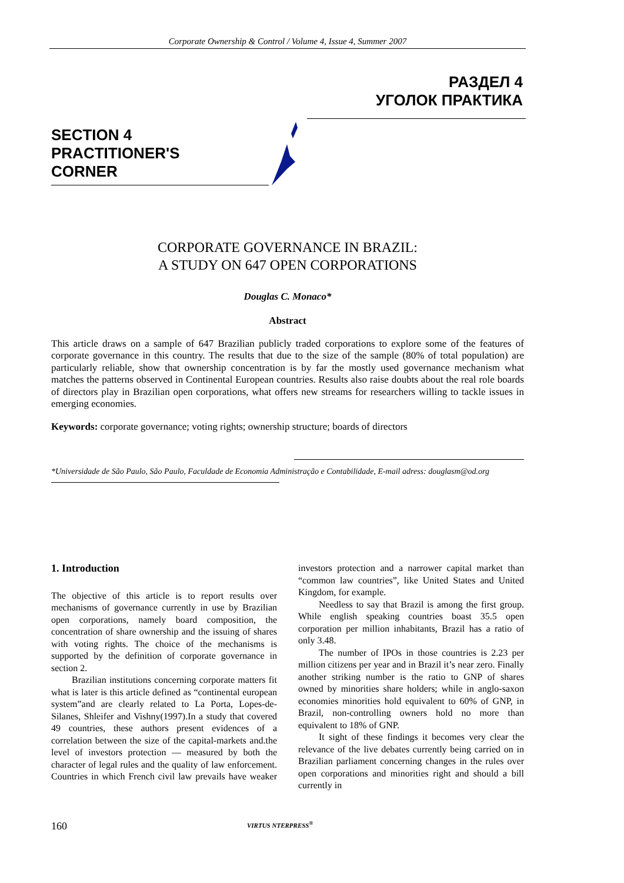Corporate Ownership & Control / Volume 4, Issue 4, Summer 2007
РАЗДЕЛ 4
УГОЛОК ПРАКТИКА
SECTION 4
PRACTITIONER'S
CORNER
CORPORATE GOVERNANCE IN BRAZIL:
A STUDY ON 647 OPEN CORPORATIONS
Douglas C. Monaco*
Abstract
This article draws on a sample of 647 Brazilian publicly traded corporations to explore some of the features of corporate governance in this country. The results that due to the size of the sample (80% of total population) are particularly reliable, show that ownership concentration is by far the mostly used governance mechanism what matches the patterns observed in Continental European countries. Results also raise doubts about the real role boards of directors play in Brazilian open corporations, what offers new streams for researchers willing to tackle issues in emerging economies.
Keywords: corporate governance; voting rights; ownership structure; boards of directors
*Universidade de São Paulo, São Paulo, Faculdade de Economia Administração e Contabilidade, E-mail adress: douglasm@od.org
1. Introduction
The objective of this article is to report results over mechanisms of governance currently in use by Brazilian open corporations, namely board composition, the concentration of share ownership and the issuing of shares with voting rights. The choice of the mechanisms is supported by the definition of corporate governance in section 2.
Brazilian institutions concerning corporate matters fit what is later is this article defined as “continental european system”and are clearly related to La Porta, Lopes-de-Silanes, Shleifer and Vishny(1997).In a study that covered 49 countries, these authors present evidences of a correlation between the size of the capital-markets and.the level of investors protection — measured by both the character of legal rules and the quality of law enforcement. Countries in which French civil law prevails have weaker investors protection and a narrower capital market than “common law countries”, like United States and United Kingdom, for example.
Needless to say that Brazil is among the first group. While english speaking countries boast 35.5 open corporation per million inhabitants, Brazil has a ratio of only 3.48.
The number of IPOs in those countries is 2.23 per million citizens per year and in Brazil it’s near zero. Finally another striking number is the ratio to GNP of shares owned by minorities share holders; while in anglo-saxon economies minorities hold equivalent to 60% of GNP, in Brazil, non-controlling owners hold no more than equivalent to 18% of GNP.
It sight of these findings it becomes very clear the relevance of the live debates currently being carried on in Brazilian parliament concerning changes in the rules over open corporations and minorities right and should a bill currently in
160 VIRTUS NTERPRESS<sup>®</sup>